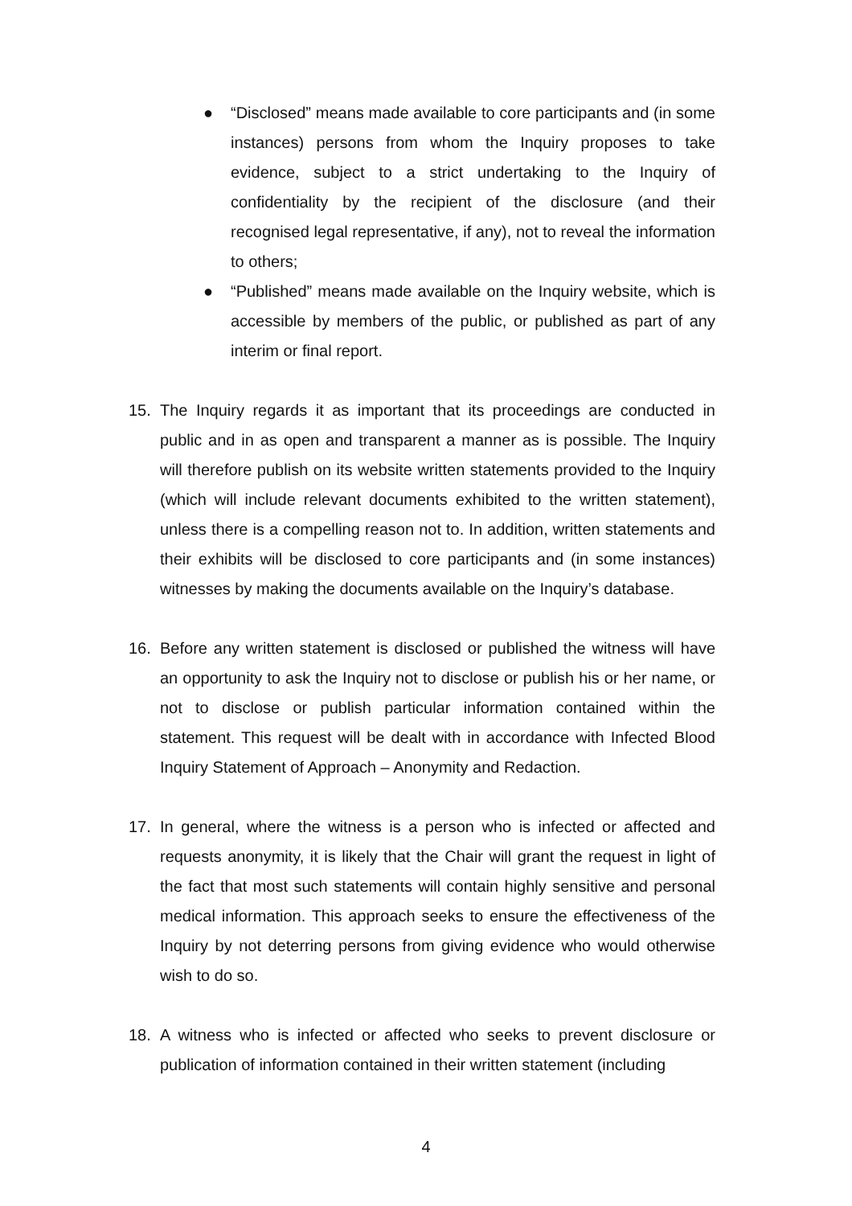● “Disclosed” means made available to core participants and (in some instances) persons from whom the Inquiry proposes to take evidence, subject to a strict undertaking to the Inquiry of confidentiality by the recipient of the disclosure (and their recognised legal representative, if any), not to reveal the information to others;
● “Published” means made available on the Inquiry website, which is accessible by members of the public, or published as part of any interim or final report.
15. The Inquiry regards it as important that its proceedings are conducted in public and in as open and transparent a manner as is possible. The Inquiry will therefore publish on its website written statements provided to the Inquiry (which will include relevant documents exhibited to the written statement), unless there is a compelling reason not to. In addition, written statements and their exhibits will be disclosed to core participants and (in some instances) witnesses by making the documents available on the Inquiry’s database.
16. Before any written statement is disclosed or published the witness will have an opportunity to ask the Inquiry not to disclose or publish his or her name, or not to disclose or publish particular information contained within the statement. This request will be dealt with in accordance with Infected Blood Inquiry Statement of Approach – Anonymity and Redaction.
17. In general, where the witness is a person who is infected or affected and requests anonymity, it is likely that the Chair will grant the request in light of the fact that most such statements will contain highly sensitive and personal medical information. This approach seeks to ensure the effectiveness of the Inquiry by not deterring persons from giving evidence who would otherwise wish to do so.
18. A witness who is infected or affected who seeks to prevent disclosure or publication of information contained in their written statement (including
4